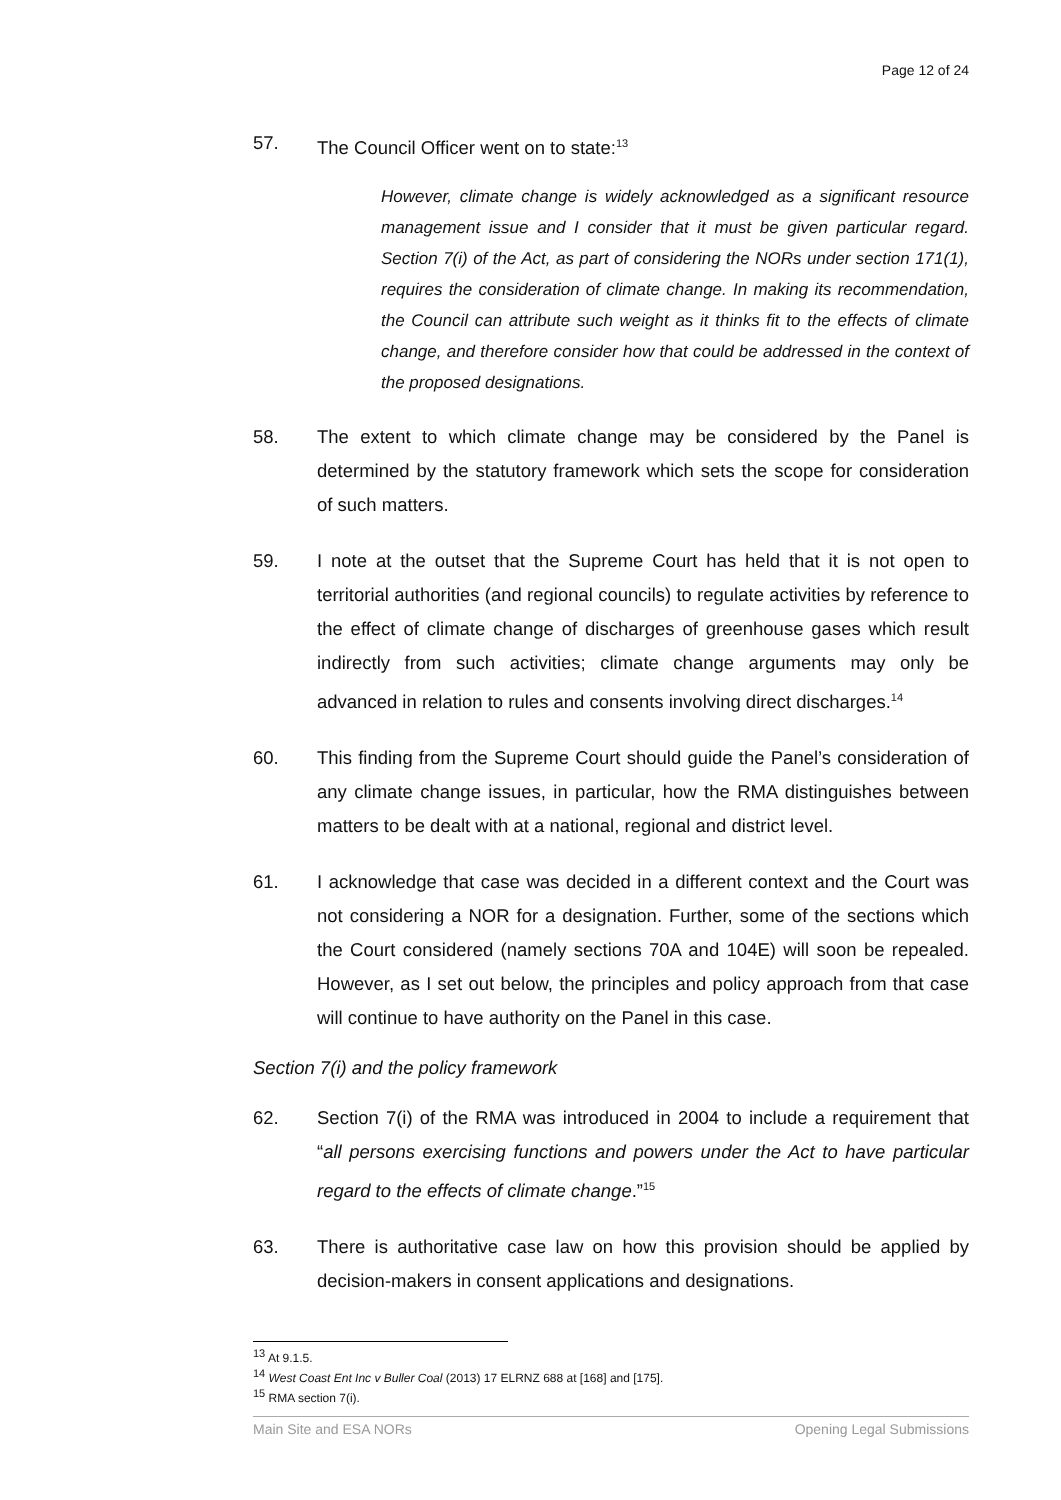Page 12 of 24
57. The Council Officer went on to state:<sup>13</sup>
However, climate change is widely acknowledged as a significant resource management issue and I consider that it must be given particular regard. Section 7(i) of the Act, as part of considering the NORs under section 171(1), requires the consideration of climate change. In making its recommendation, the Council can attribute such weight as it thinks fit to the effects of climate change, and therefore consider how that could be addressed in the context of the proposed designations.
58. The extent to which climate change may be considered by the Panel is determined by the statutory framework which sets the scope for consideration of such matters.
59. I note at the outset that the Supreme Court has held that it is not open to territorial authorities (and regional councils) to regulate activities by reference to the effect of climate change of discharges of greenhouse gases which result indirectly from such activities; climate change arguments may only be advanced in relation to rules and consents involving direct discharges.<sup>14</sup>
60. This finding from the Supreme Court should guide the Panel’s consideration of any climate change issues, in particular, how the RMA distinguishes between matters to be dealt with at a national, regional and district level.
61. I acknowledge that case was decided in a different context and the Court was not considering a NOR for a designation. Further, some of the sections which the Court considered (namely sections 70A and 104E) will soon be repealed. However, as I set out below, the principles and policy approach from that case will continue to have authority on the Panel in this case.
Section 7(i) and the policy framework
62. Section 7(i) of the RMA was introduced in 2004 to include a requirement that “all persons exercising functions and powers under the Act to have particular regard to the effects of climate change.”<sup>15</sup>
63. There is authoritative case law on how this provision should be applied by decision-makers in consent applications and designations.
<sup>13</sup> At 9.1.5.
<sup>14</sup> West Coast Ent Inc v Buller Coal (2013) 17 ELRNZ 688 at [168] and [175].
<sup>15</sup> RMA section 7(i).
Main Site and ESA NORs Opening Legal Submissions